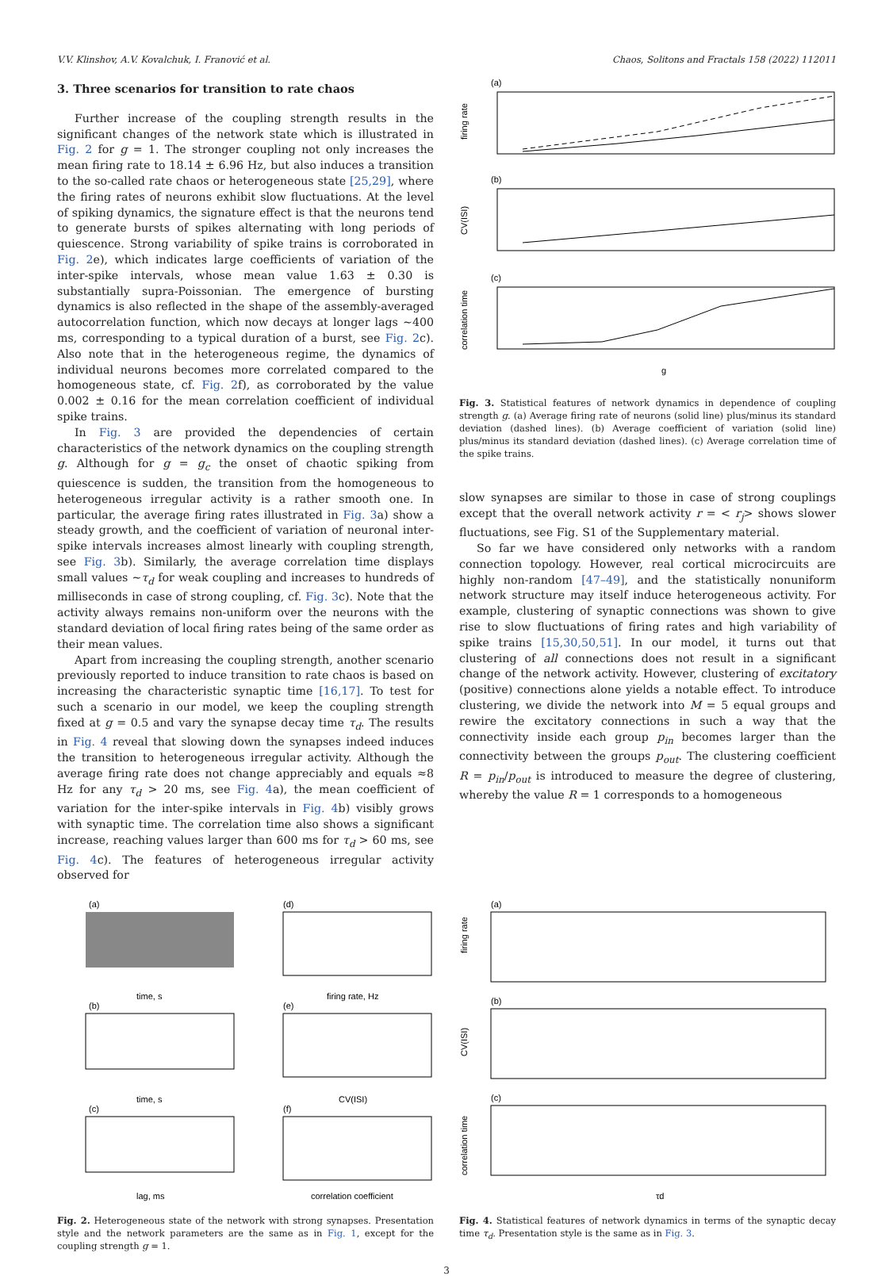V.V. Klinshov, A.V. Kovalchuk, I. Franović et al. Chaos, Solitons and Fractals 158 (2022) 112011
3. Three scenarios for transition to rate chaos
Further increase of the coupling strength results in the significant changes of the network state which is illustrated in Fig. 2 for g = 1. The stronger coupling not only increases the mean firing rate to 18.14 ± 6.96 Hz, but also induces a transition to the so-called rate chaos or heterogeneous state [25,29], where the firing rates of neurons exhibit slow fluctuations. At the level of spiking dynamics, the signature effect is that the neurons tend to generate bursts of spikes alternating with long periods of quiescence. Strong variability of spike trains is corroborated in Fig. 2e), which indicates large coefficients of variation of the inter-spike intervals, whose mean value 1.63 ± 0.30 is substantially supra-Poissonian. The emergence of bursting dynamics is also reflected in the shape of the assembly-averaged autocorrelation function, which now decays at longer lags ~400 ms, corresponding to a typical duration of a burst, see Fig. 2c). Also note that in the heterogeneous regime, the dynamics of individual neurons becomes more correlated compared to the homogeneous state, cf. Fig. 2f), as corroborated by the value 0.002 ± 0.16 for the mean correlation coefficient of individual spike trains.
In Fig. 3 are provided the dependencies of certain characteristics of the network dynamics on the coupling strength g. Although for g = g<sub>c</sub> the onset of chaotic spiking from quiescence is sudden, the transition from the homogeneous to heterogeneous irregular activity is a rather smooth one. In particular, the average firing rates illustrated in Fig. 3a) show a steady growth, and the coefficient of variation of neuronal inter-spike intervals increases almost linearly with coupling strength, see Fig. 3b). Similarly, the average correlation time displays small values ~τ<sub>d</sub> for weak coupling and increases to hundreds of milliseconds in case of strong coupling, cf. Fig. 3c). Note that the activity always remains non-uniform over the neurons with the standard deviation of local firing rates being of the same order as their mean values.
Apart from increasing the coupling strength, another scenario previously reported to induce transition to rate chaos is based on increasing the characteristic synaptic time [16,17]. To test for such a scenario in our model, we keep the coupling strength fixed at g = 0.5 and vary the synapse decay time τ<sub>d</sub>. The results in Fig. 4 reveal that slowing down the synapses indeed induces the transition to heterogeneous irregular activity. Although the average firing rate does not change appreciably and equals ≈8 Hz for any τ<sub>d</sub> > 20 ms, see Fig. 4a), the mean coefficient of variation for the inter-spike intervals in Fig. 4b) visibly grows with synaptic time. The correlation time also shows a significant increase, reaching values larger than 600 ms for τ<sub>d</sub> > 60 ms, see Fig. 4c). The features of heterogeneous irregular activity observed for
(a)
firing rate
(b)
CV(ISI)
(c)
correlation time
g
Fig. 3. Statistical features of network dynamics in dependence of coupling strength g. (a) Average firing rate of neurons (solid line) plus/minus its standard deviation (dashed lines). (b) Average coefficient of variation (solid line) plus/minus its standard deviation (dashed lines). (c) Average correlation time of the spike trains.
slow synapses are similar to those in case of strong couplings except that the overall network activity r = < r<sub>j</sub>> shows slower fluctuations, see Fig. S1 of the Supplementary material.
So far we have considered only networks with a random connection topology. However, real cortical microcircuits are highly non-random [47–49], and the statistically nonuniform network structure may itself induce heterogeneous activity. For example, clustering of synaptic connections was shown to give rise to slow fluctuations of firing rates and high variability of spike trains [15,30,50,51]. In our model, it turns out that clustering of all connections does not result in a significant change of the network activity. However, clustering of excitatory (positive) connections alone yields a notable effect. To introduce clustering, we divide the network into M = 5 equal groups and rewire the excitatory connections in such a way that the connectivity inside each group p<sub>in</sub> becomes larger than the connectivity between the groups p<sub>out</sub>. The clustering coefficient R = p<sub>in</sub>/p<sub>out</sub> is introduced to measure the degree of clustering, whereby the value R = 1 corresponds to a homogeneous
(a)
time, s
(b)
time, s
(c)
lag, ms
(d)
firing rate, Hz
(e)
CV(ISI)
(f)
correlation coefficient
Fig. 2. Heterogeneous state of the network with strong synapses. Presentation style and the network parameters are the same as in Fig. 1, except for the coupling strength g = 1.
(a)
firing rate
(b)
CV(ISI)
(c)
correlation time
τd
Fig. 4. Statistical features of network dynamics in terms of the synaptic decay time τ<sub>d</sub>. Presentation style is the same as in Fig. 3.
3